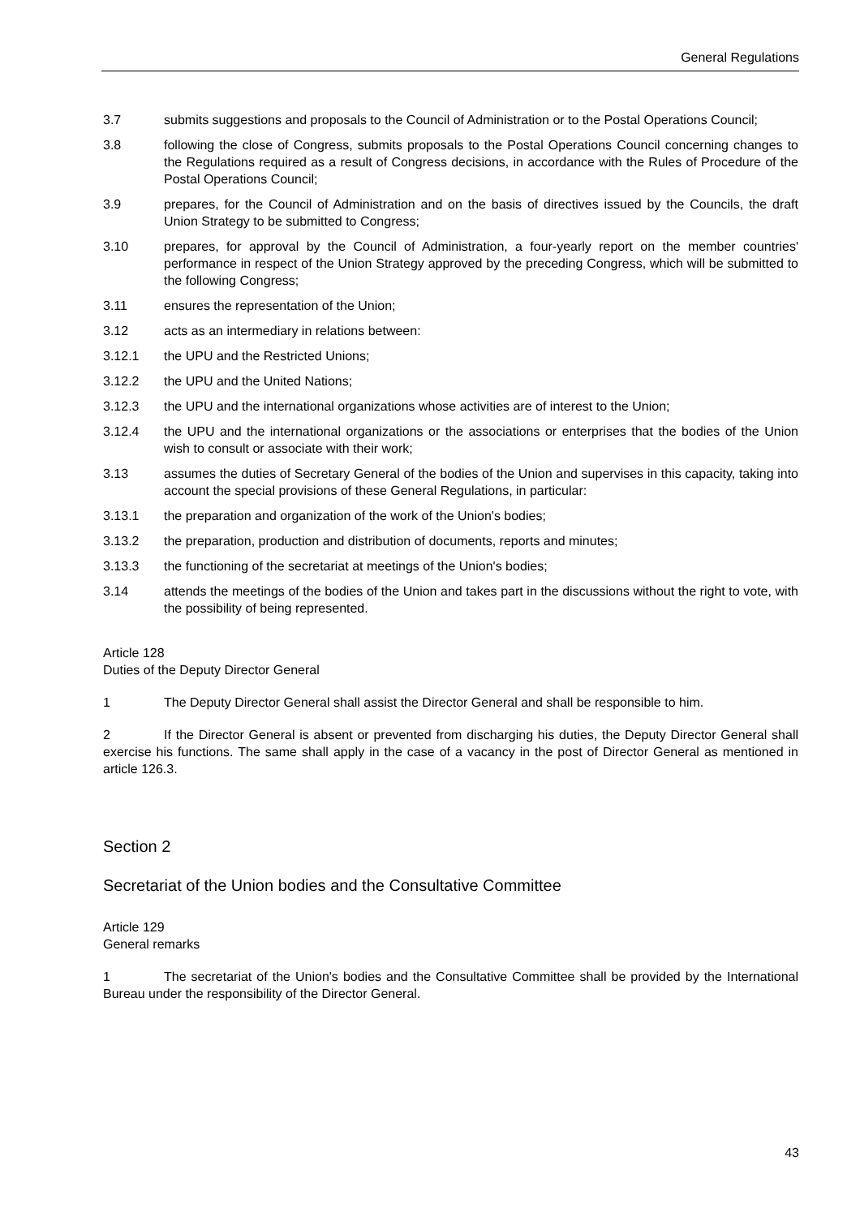General Regulations
3.7 submits suggestions and proposals to the Council of Administration or to the Postal Operations Council;
3.8 following the close of Congress, submits proposals to the Postal Operations Council concerning changes to the Regulations required as a result of Congress decisions, in accordance with the Rules of Procedure of the Postal Operations Council;
3.9 prepares, for the Council of Administration and on the basis of directives issued by the Councils, the draft Union Strategy to be submitted to Congress;
3.10 prepares, for approval by the Council of Administration, a four-yearly report on the member countries' performance in respect of the Union Strategy approved by the preceding Congress, which will be submitted to the following Congress;
3.11 ensures the representation of the Union;
3.12 acts as an intermediary in relations between:
3.12.1 the UPU and the Restricted Unions;
3.12.2 the UPU and the United Nations;
3.12.3 the UPU and the international organizations whose activities are of interest to the Union;
3.12.4 the UPU and the international organizations or the associations or enterprises that the bodies of the Union wish to consult or associate with their work;
3.13 assumes the duties of Secretary General of the bodies of the Union and supervises in this capacity, taking into account the special provisions of these General Regulations, in particular:
3.13.1 the preparation and organization of the work of the Union's bodies;
3.13.2 the preparation, production and distribution of documents, reports and minutes;
3.13.3 the functioning of the secretariat at meetings of the Union's bodies;
3.14 attends the meetings of the bodies of the Union and takes part in the discussions without the right to vote, with the possibility of being represented.
Article 128
Duties of the Deputy Director General
1 The Deputy Director General shall assist the Director General and shall be responsible to him.
2 If the Director General is absent or prevented from discharging his duties, the Deputy Director General shall exercise his functions. The same shall apply in the case of a vacancy in the post of Director General as mentioned in article 126.3.
Section 2
Secretariat of the Union bodies and the Consultative Committee
Article 129
General remarks
1 The secretariat of the Union's bodies and the Consultative Committee shall be provided by the International Bureau under the responsibility of the Director General.
43